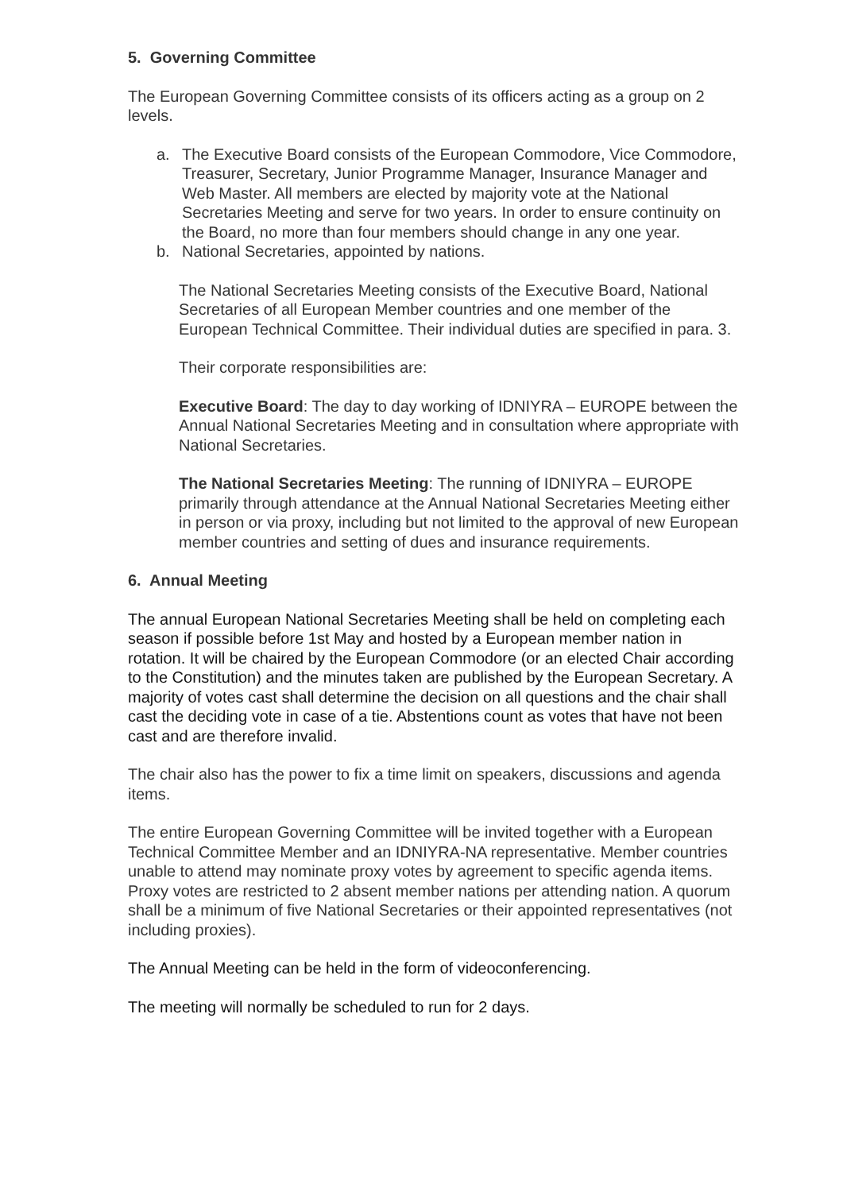5. Governing Committee
The European Governing Committee consists of its officers acting as a group on 2 levels.
a. The Executive Board consists of the European Commodore, Vice Commodore, Treasurer, Secretary, Junior Programme Manager, Insurance Manager and Web Master. All members are elected by majority vote at the National Secretaries Meeting and serve for two years. In order to ensure continuity on the Board, no more than four members should change in any one year.
b. National Secretaries, appointed by nations.
The National Secretaries Meeting consists of the Executive Board, National Secretaries of all European Member countries and one member of the European Technical Committee. Their individual duties are specified in para. 3.
Their corporate responsibilities are:
Executive Board: The day to day working of IDNIYRA – EUROPE between the Annual National Secretaries Meeting and in consultation where appropriate with National Secretaries.
The National Secretaries Meeting: The running of IDNIYRA – EUROPE primarily through attendance at the Annual National Secretaries Meeting either in person or via proxy, including but not limited to the approval of new European member countries and setting of dues and insurance requirements.
6. Annual Meeting
The annual European National Secretaries Meeting shall be held on completing each season if possible before 1st May and hosted by a European member nation in rotation. It will be chaired by the European Commodore (or an elected Chair according to the Constitution) and the minutes taken are published by the European Secretary. A majority of votes cast shall determine the decision on all questions and the chair shall cast the deciding vote in case of a tie. Abstentions count as votes that have not been cast and are therefore invalid.
The chair also has the power to fix a time limit on speakers, discussions and agenda items.
The entire European Governing Committee will be invited together with a European Technical Committee Member and an IDNIYRA-NA representative. Member countries unable to attend may nominate proxy votes by agreement to specific agenda items. Proxy votes are restricted to 2 absent member nations per attending nation. A quorum shall be a minimum of five National Secretaries or their appointed representatives (not including proxies).
The Annual Meeting can be held in the form of videoconferencing.
The meeting will normally be scheduled to run for 2 days.